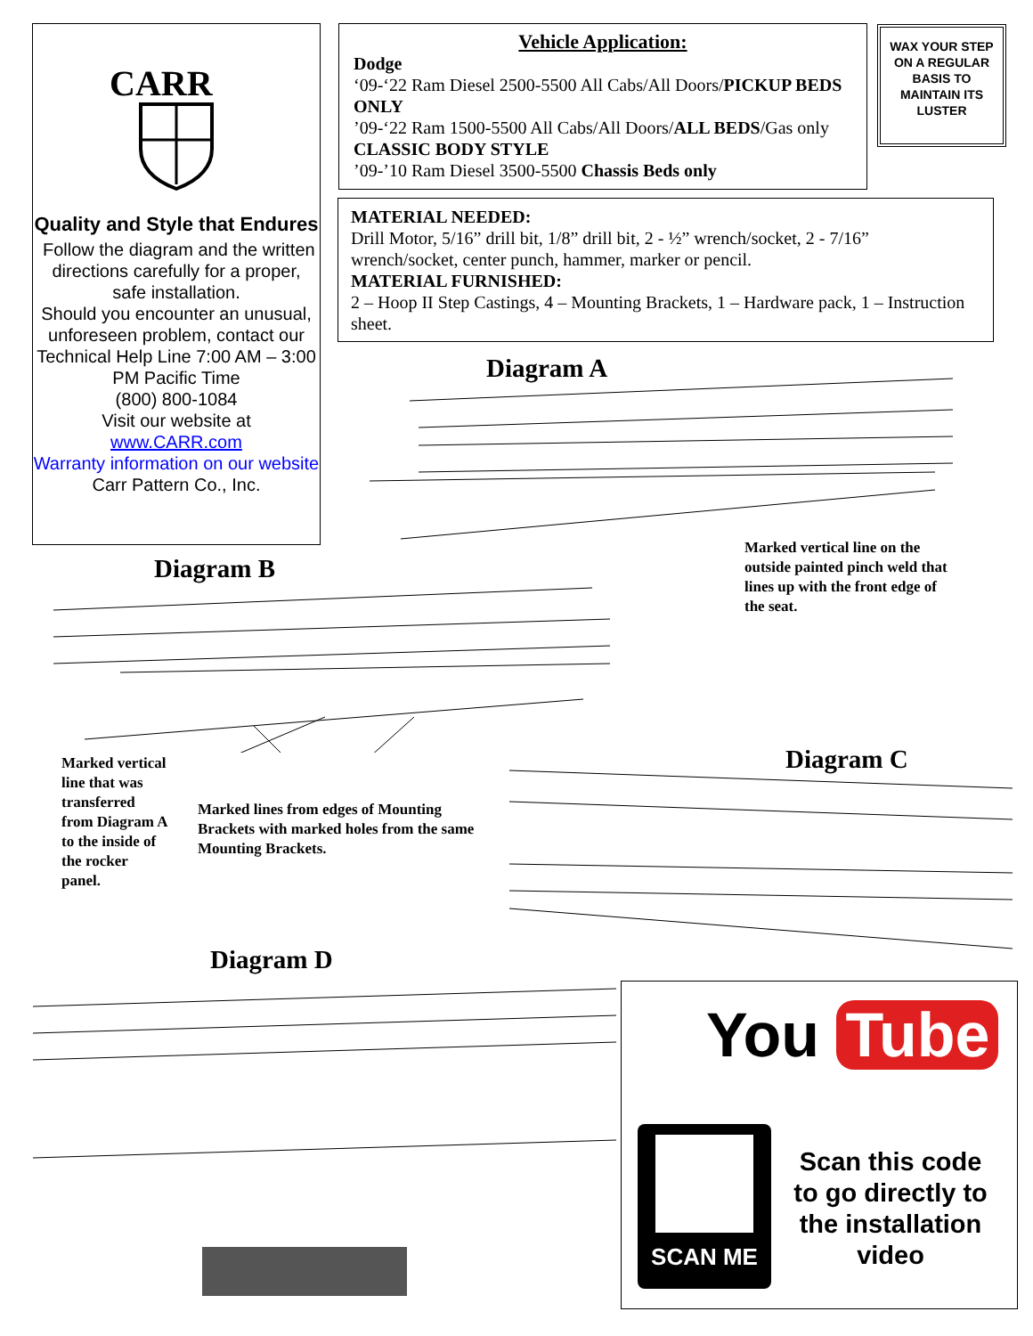CARR
Quality and Style that Endures
Follow the diagram and the written directions carefully for a proper, safe installation.
Should you encounter an unusual, unforeseen problem, contact our Technical Help Line 7:00 AM – 3:00 PM Pacific Time
(800) 800-1084
Visit our website at
www.CARR.com
Warranty information on our website
Carr Pattern Co., Inc.
Vehicle Application:
Dodge
‘09-‘22 Ram Diesel 2500-5500 All Cabs/All Doors/PICKUP BEDS ONLY
’09-‘22 Ram 1500-5500 All Cabs/All Doors/ALL BEDS/Gas only CLASSIC BODY STYLE
’09-’10 Ram Diesel 3500-5500 Chassis Beds only
WAX YOUR STEP ON A REGULAR BASIS TO MAINTAIN ITS LUSTER
MATERIAL NEEDED:
Drill Motor, 5/16” drill bit, 1/8” drill bit, 2 - ½” wrench/socket, 2 - 7/16” wrench/socket, center punch, hammer, marker or pencil.
MATERIAL FURNISHED:
2 – Hoop II Step Castings, 4 – Mounting Brackets, 1 – Hardware pack, 1 – Instruction sheet.
Diagram A
Marked vertical line on the outside painted pinch weld that lines up with the front edge of the seat.
Diagram B
Marked vertical line that was transferred from Diagram A to the inside of the rocker panel.
Marked lines from edges of Mounting Brackets with marked holes from the same Mounting Brackets.
Diagram C
Diagram D
You Tube
SCAN ME
Scan this code to go directly to the installation video